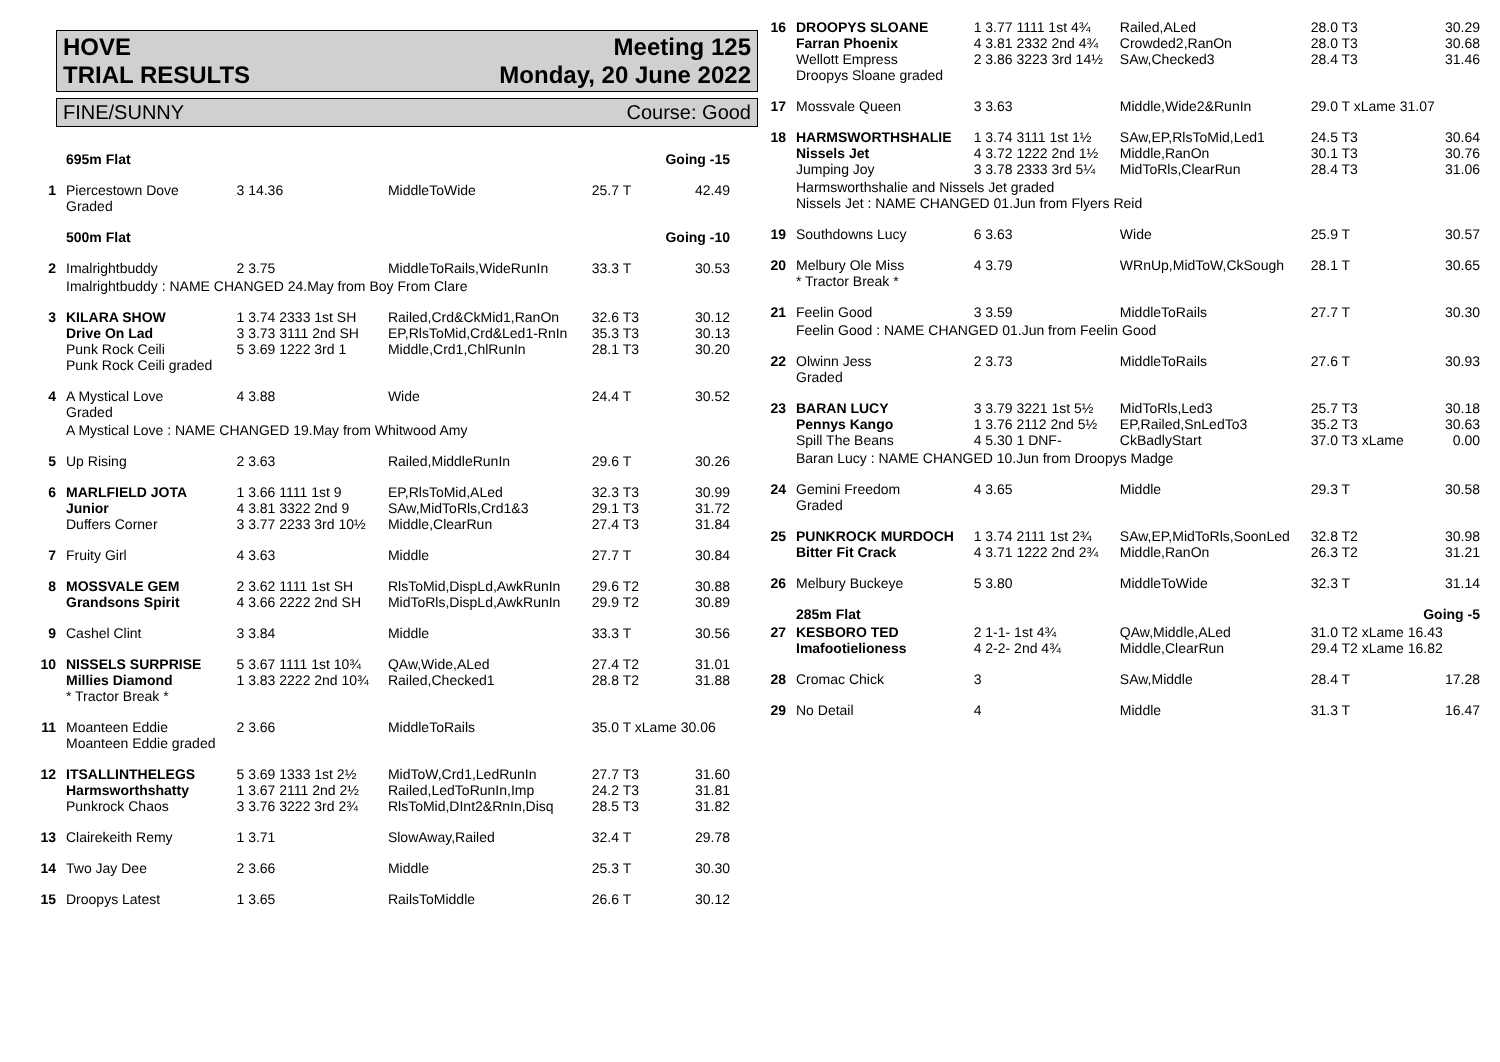HOVE
TRIAL RESULTS Meeting 125
Monday, 20 June 2022
FINE/SUNNY Course: Good
| | 695m Flat | | | | Going -15 |
| 1 | Piercestown Dove Graded | 3 14.36 | MiddleToWide | 25.7 T | 42.49 |
| | 500m Flat | | | | Going -10 |
| 2 | Imalrightbuddy | 2 3.75 | MiddleToRails,WideRunIn | 33.3 T | 30.53 |
| | Imalrightbuddy : NAME CHANGED 24.May from Boy From Clare | | | | |
| 3 | KILARA SHOW Drive On Lad Punk Rock Ceili Punk Rock Ceili graded | 1 3.74 2333 1st SH 3 3.73 3111 2nd SH 5 3.69 1222 3rd 1 | Railed,Crd&CkMid1,RanOn EP,RlsToMid,Crd&Led1-RnIn Middle,Crd1,ChlRunIn | 32.6 T3 35.3 T3 28.1 T3 | 30.12 30.13 30.20 |
| 4 | A Mystical Love Graded | 4 3.88 | Wide | 24.4 T | 30.52 |
| | A Mystical Love : NAME CHANGED 19.May from Whitwood Amy | | | | |
| 5 | Up Rising | 2 3.63 | Railed,MiddleRunIn | 29.6 T | 30.26 |
| 6 | MARLFIELD JOTA Junior Duffers Corner | 1 3.66 1111 1st 9 4 3.81 3322 2nd 9 3 3.77 2233 3rd 10½ | EP,RlsToMid,ALed SAw,MidToRls,Crd1&3 Middle,ClearRun | 32.3 T3 29.1 T3 27.4 T3 | 30.99 31.72 31.84 |
| 7 | Fruity Girl | 4 3.63 | Middle | 27.7 T | 30.84 |
| 8 | MOSSVALE GEM Grandsons Spirit | 2 3.62 1111 1st SH 4 3.66 2222 2nd SH | RlsToMid,DispLd,AwkRunIn MidToRls,DispLd,AwkRunIn | 29.6 T2 29.9 T2 | 30.88 30.89 |
| 9 | Cashel Clint | 3 3.84 | Middle | 33.3 T | 30.56 |
| 10 | NISSELS SURPRISE Millies Diamond * Tractor Break * | 5 3.67 1111 1st 10¾ 1 3.83 2222 2nd 10¾ | QAw,Wide,ALed Railed,Checked1 | 27.4 T2 28.8 T2 | 31.01 31.88 |
| 11 | Moanteen Eddie Moanteen Eddie graded | 2 3.66 | MiddleToRails | 35.0 T xLame 30.06 | |
| 12 | ITSALLINTHELEGS Harmsworthshatty Punkrock Chaos | 5 3.69 1333 1st 2½ 1 3.67 2111 2nd 2½ 3 3.76 3222 3rd 2¾ | MidToW,Crd1,LedRunIn Railed,LedToRunIn,Imp RlsToMid,DInt2&RnIn,Disq | 27.7 T3 24.2 T3 28.5 T3 | 31.60 31.81 31.82 |
| 13 | Clairekeith Remy | 1 3.71 | SlowAway,Railed | 32.4 T | 29.78 |
| 14 | Two Jay Dee | 2 3.66 | Middle | 25.3 T | 30.30 |
| 15 | Droopys Latest | 1 3.65 | RailsToMiddle | 26.6 T | 30.12 |
| 16 | DROOPYS SLOANE Farran Phoenix Wellott Empress Droopys Sloane graded | 1 3.77 1111 1st 4¾ 4 3.81 2332 2nd 4¾ 2 3.86 3223 3rd 14½ | Railed,ALed Crowded2,RanOn SAw,Checked3 | 28.0 T3 28.0 T3 28.4 T3 | 30.29 30.68 31.46 |
| 17 | Mossvale Queen | 3 3.63 | Middle,Wide2&RunIn | 29.0 T xLame 31.07 | |
| 18 | HARMSWORTHSHALIE Nissels Jet Jumping Joy | 1 3.74 3111 1st 1½ 4 3.72 1222 2nd 1½ 3 3.78 2333 3rd 5¼ | SAw,EP,RlsToMid,Led1 Middle,RanOn MidToRls,ClearRun | 24.5 T3 30.1 T3 28.4 T3 | 30.64 30.76 31.06 |
| | Harmsworthshalie and Nissels Jet graded Nissels Jet : NAME CHANGED 01.Jun from Flyers Reid | | | | |
| 19 | Southdowns Lucy | 6 3.63 | Wide | 25.9 T | 30.57 |
| 20 | Melbury Ole Miss * Tractor Break * | 4 3.79 | WRnUp,MidToW,CkSough | 28.1 T | 30.65 |
| 21 | Feelin Good | 3 3.59 | MiddleToRails | 27.7 T | 30.30 |
| | Feelin Good : NAME CHANGED 01.Jun from Feelin Good | | | | |
| 22 | Olwinn Jess Graded | 2 3.73 | MiddleToRails | 27.6 T | 30.93 |
| 23 | BARAN LUCY Pennys Kango Spill The Beans | 3 3.79 3221 1st 5½ 1 3.76 2112 2nd 5½ 4 5.30 1 DNF- | MidToRls,Led3 EP,Railed,SnLedTo3 CkBadlyStart | 25.7 T3 35.2 T3 37.0 T3 xLame | 30.18 30.63 0.00 |
| | Baran Lucy : NAME CHANGED 10.Jun from Droopys Madge | | | | |
| 24 | Gemini Freedom Graded | 4 3.65 | Middle | 29.3 T | 30.58 |
| 25 | PUNKROCK MURDOCH Bitter Fit Crack | 1 3.74 2111 1st 2¾ 4 3.71 1222 2nd 2¾ | SAw,EP,MidToRls,SoonLed Middle,RanOn | 32.8 T2 26.3 T2 | 30.98 31.21 |
| 26 | Melbury Buckeye | 5 3.80 | MiddleToWide | 32.3 T | 31.14 |
| | 285m Flat | | | | Going -5 |
| 27 | KESBORO TED Imafootielioness | 2 1-1- 1st 4¾ 4 2-2- 2nd 4¾ | QAw,Middle,ALed Middle,ClearRun | 31.0 T2 xLame 16.43 29.4 T2 xLame 16.82 | |
| 28 | Cromac Chick | 3 | SAw,Middle | 28.4 T | 17.28 |
| 29 | No Detail | 4 | Middle | 31.3 T | 16.47 |